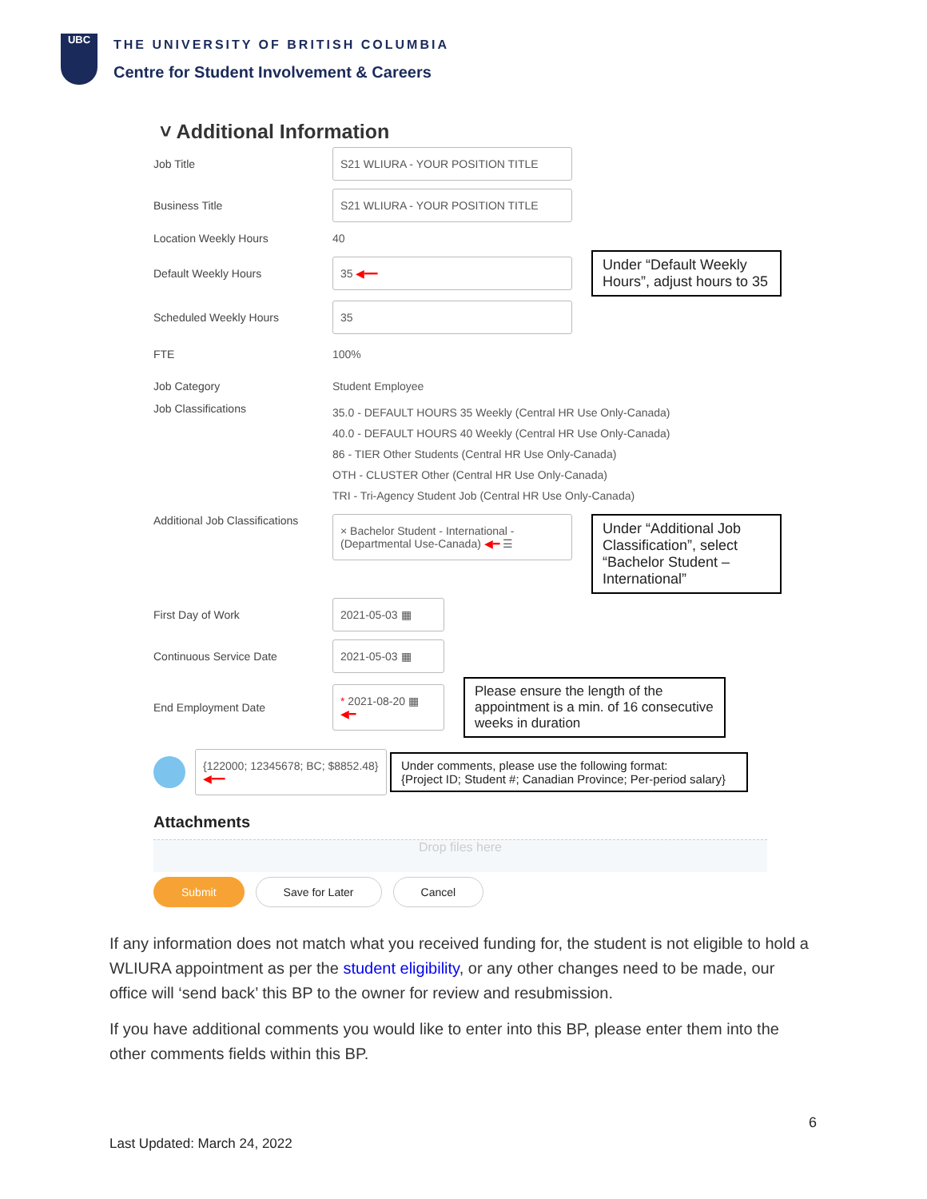UBC
THE UNIVERSITY OF BRITISH COLUMBIA
Centre for Student Involvement & Careers
˅ Additional Information
Job Title
S21 WLIURA - YOUR POSITION TITLE
Business Title
S21 WLIURA - YOUR POSITION TITLE
Location Weekly Hours
40
Default Weekly Hours
35 ◀━━
Under “Default Weekly Hours”, adjust hours to 35
Scheduled Weekly Hours
35
FTE
100%
Job Category
Student Employee
Job Classifications
35.0 - DEFAULT HOURS 35 Weekly (Central HR Use Only-Canada)
40.0 - DEFAULT HOURS 40 Weekly (Central HR Use Only-Canada)
86 - TIER Other Students (Central HR Use Only-Canada)
OTH - CLUSTER Other (Central HR Use Only-Canada)
TRI - Tri-Agency Student Job (Central HR Use Only-Canada)
Additional Job Classifications
× Bachelor Student - International - (Departmental Use-Canada) ◀━ ☰
Under “Additional Job Classification”, select “Bachelor Student – International”
First Day of Work
2021-05-03 ▦
Continuous Service Date
2021-05-03 ▦
End Employment Date
* 2021-08-20 ▦ ◀━
Please ensure the length of the appointment is a min. of 16 consecutive weeks in duration
{122000; 12345678; BC; $8852.48} ◀━━
Under comments, please use the following format:
{Project ID; Student #; Canadian Province; Per-period salary}
Attachments
Drop files here
Submit Save for Later Cancel
If any information does not match what you received funding for, the student is not eligible to hold a WLIURA appointment as per the student eligibility, or any other changes need to be made, our office will ‘send back’ this BP to the owner for review and resubmission.
If you have additional comments you would like to enter into this BP, please enter them into the other comments fields within this BP.
6
Last Updated: March 24, 2022